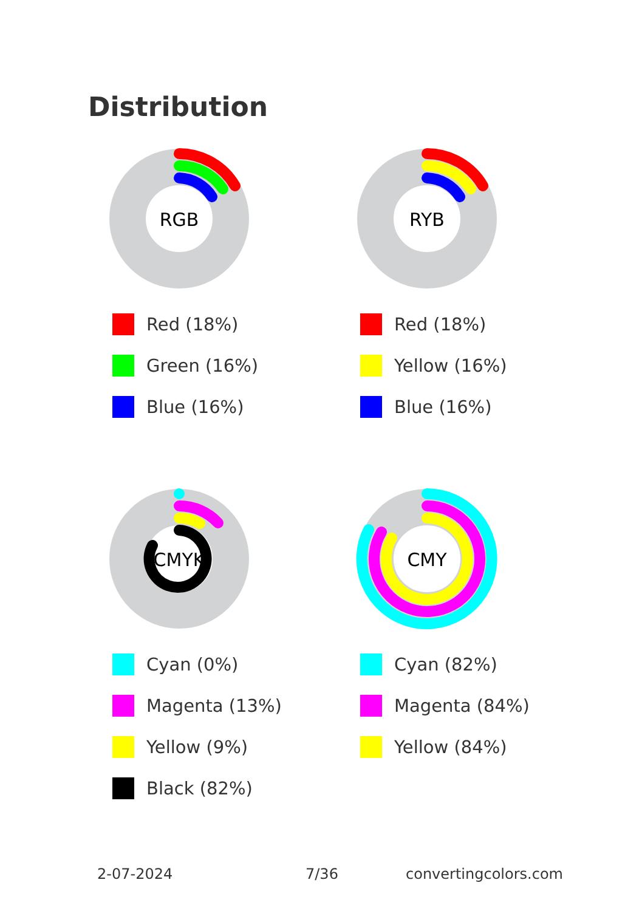Distribution
RGB
Red (18%)
Green (16%)
Blue (16%)
RYB
Red (18%)
Yellow (16%)
Blue (16%)
CMYK
Cyan (0%)
Magenta (13%)
Yellow (9%)
Black (82%)
CMY
Cyan (82%)
Magenta (84%)
Yellow (84%)
2-07-2024 7/36 convertingcolors.com